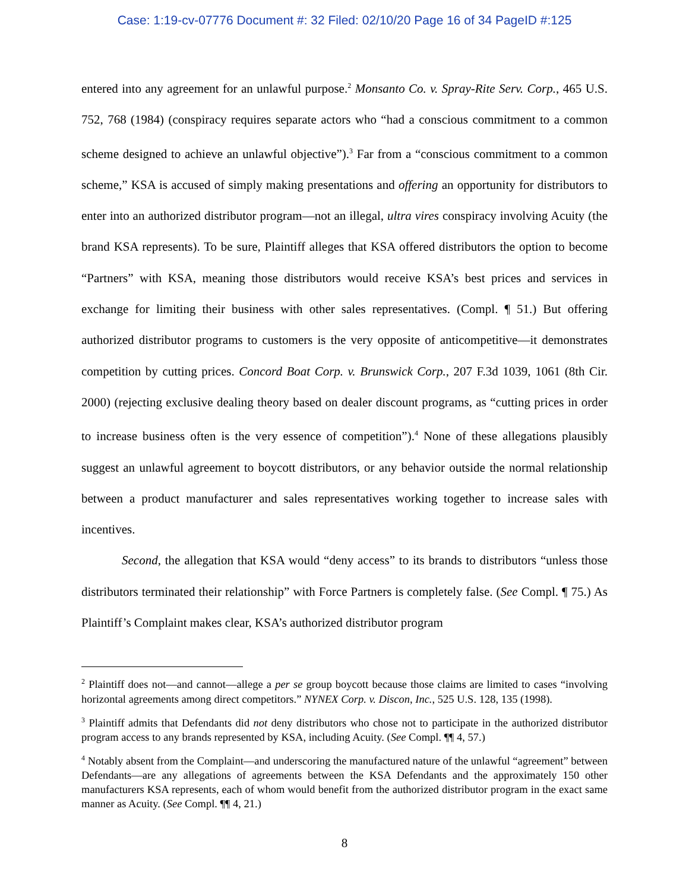Case: 1:19-cv-07776 Document #: 32 Filed: 02/10/20 Page 16 of 34 PageID #:125
entered into any agreement for an unlawful purpose.<sup>2</sup> Monsanto Co. v. Spray-Rite Serv. Corp., 465 U.S. 752, 768 (1984) (conspiracy requires separate actors who “had a conscious commitment to a common scheme designed to achieve an unlawful objective”).<sup>3</sup> Far from a “conscious commitment to a common scheme,” KSA is accused of simply making presentations and offering an opportunity for distributors to enter into an authorized distributor program—not an illegal, ultra vires conspiracy involving Acuity (the brand KSA represents). To be sure, Plaintiff alleges that KSA offered distributors the option to become “Partners” with KSA, meaning those distributors would receive KSA’s best prices and services in exchange for limiting their business with other sales representatives. (Compl. ¶ 51.) But offering authorized distributor programs to customers is the very opposite of anticompetitive—it demonstrates competition by cutting prices. Concord Boat Corp. v. Brunswick Corp., 207 F.3d 1039, 1061 (8th Cir. 2000) (rejecting exclusive dealing theory based on dealer discount programs, as “cutting prices in order to increase business often is the very essence of competition”).<sup>4</sup> None of these allegations plausibly suggest an unlawful agreement to boycott distributors, or any behavior outside the normal relationship between a product manufacturer and sales representatives working together to increase sales with incentives.
Second, the allegation that KSA would “deny access” to its brands to distributors “unless those distributors terminated their relationship” with Force Partners is completely false. (See Compl. ¶ 75.) As Plaintiff’s Complaint makes clear, KSA’s authorized distributor program
<sup>2</sup> Plaintiff does not—and cannot—allege a per se group boycott because those claims are limited to cases “involving horizontal agreements among direct competitors.” NYNEX Corp. v. Discon, Inc., 525 U.S. 128, 135 (1998).
<sup>3</sup> Plaintiff admits that Defendants did not deny distributors who chose not to participate in the authorized distributor program access to any brands represented by KSA, including Acuity. (See Compl. ¶¶ 4, 57.)
<sup>4</sup> Notably absent from the Complaint—and underscoring the manufactured nature of the unlawful “agreement” between Defendants—are any allegations of agreements between the KSA Defendants and the approximately 150 other manufacturers KSA represents, each of whom would benefit from the authorized distributor program in the exact same manner as Acuity. (See Compl. ¶¶ 4, 21.)
8